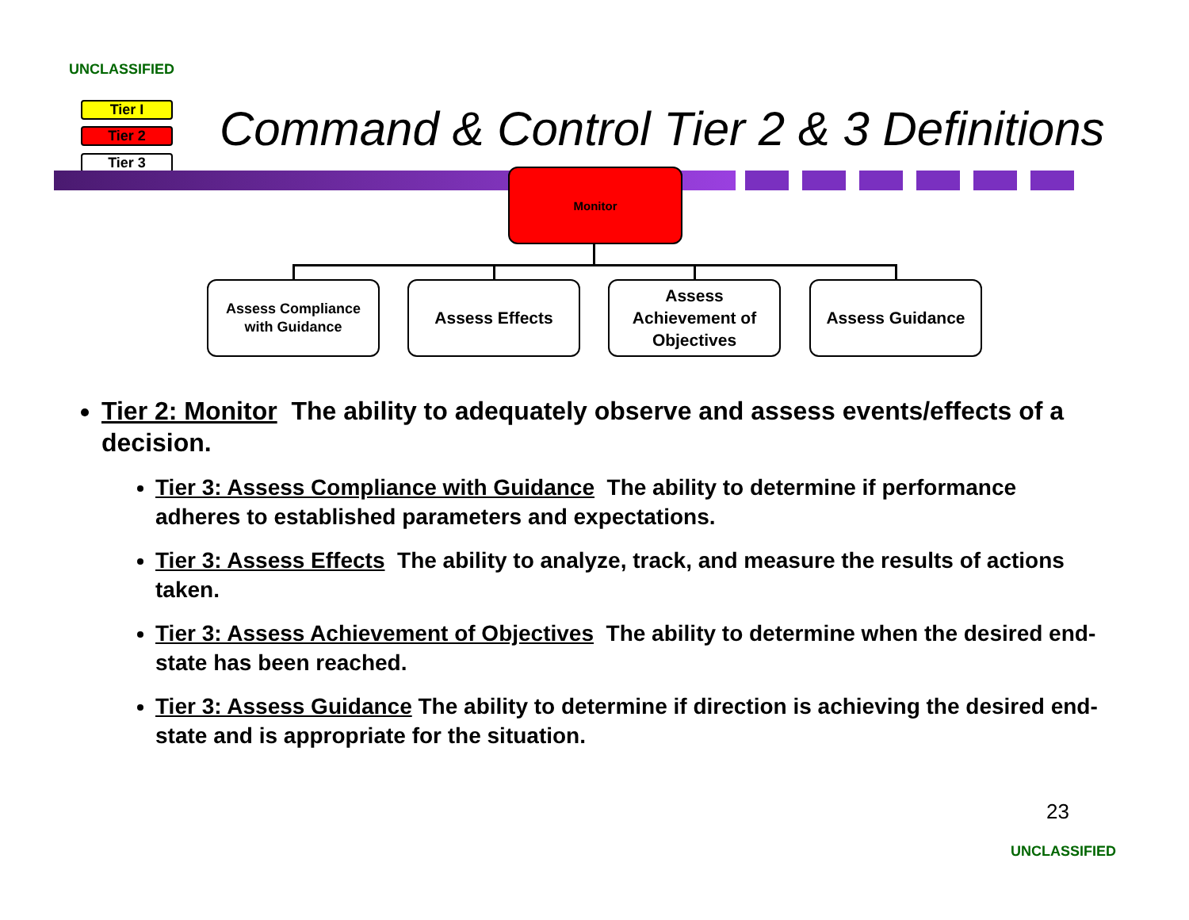UNCLASSIFIED
Tier I
Tier 2
Tier 3
Command & Control Tier 2 & 3 Definitions
Monitor
Assess Compliance
with Guidance
Assess Effects
Assess
Achievement of
Objectives
Assess Guidance
Tier 2: Monitor The ability to adequately observe and assess events/effects of a decision.
Tier 3: Assess Compliance with Guidance The ability to determine if performance adheres to established parameters and expectations.
Tier 3: Assess Effects The ability to analyze, track, and measure the results of actions taken.
Tier 3: Assess Achievement of Objectives The ability to determine when the desired end-state has been reached.
Tier 3: Assess Guidance The ability to determine if direction is achieving the desired end-state and is appropriate for the situation.
23
UNCLASSIFIED